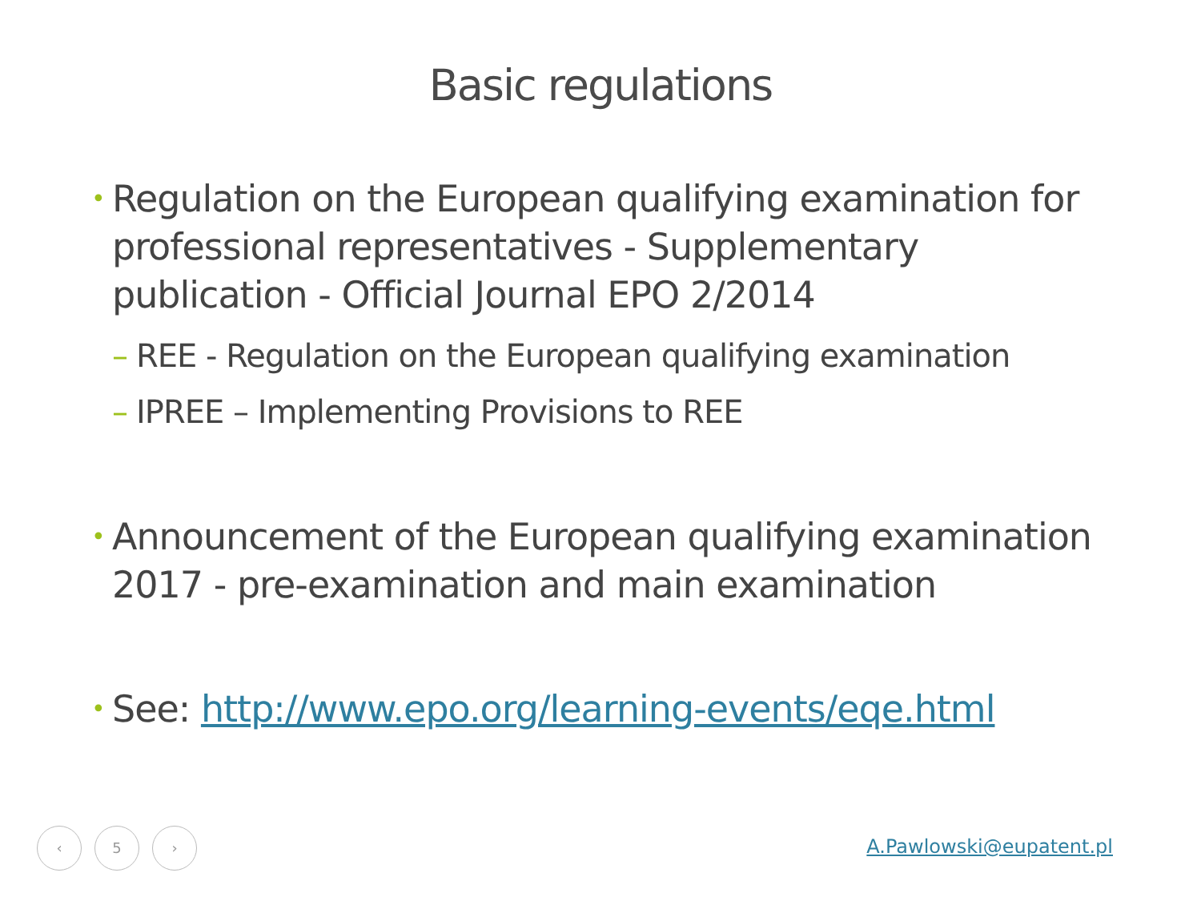Basic regulations
• Regulation on the European qualifying examination for professional representatives - Supplementary publication - Official Journal EPO 2/2014
– REE - Regulation on the European qualifying examination
– IPREE – Implementing Provisions to REE
• Announcement of the European qualifying examination 2017 - pre-examination and main examination
• See: http://www.epo.org/learning-events/eqe.html
‹ 5 ›
A.Pawlowski@eupatent.pl